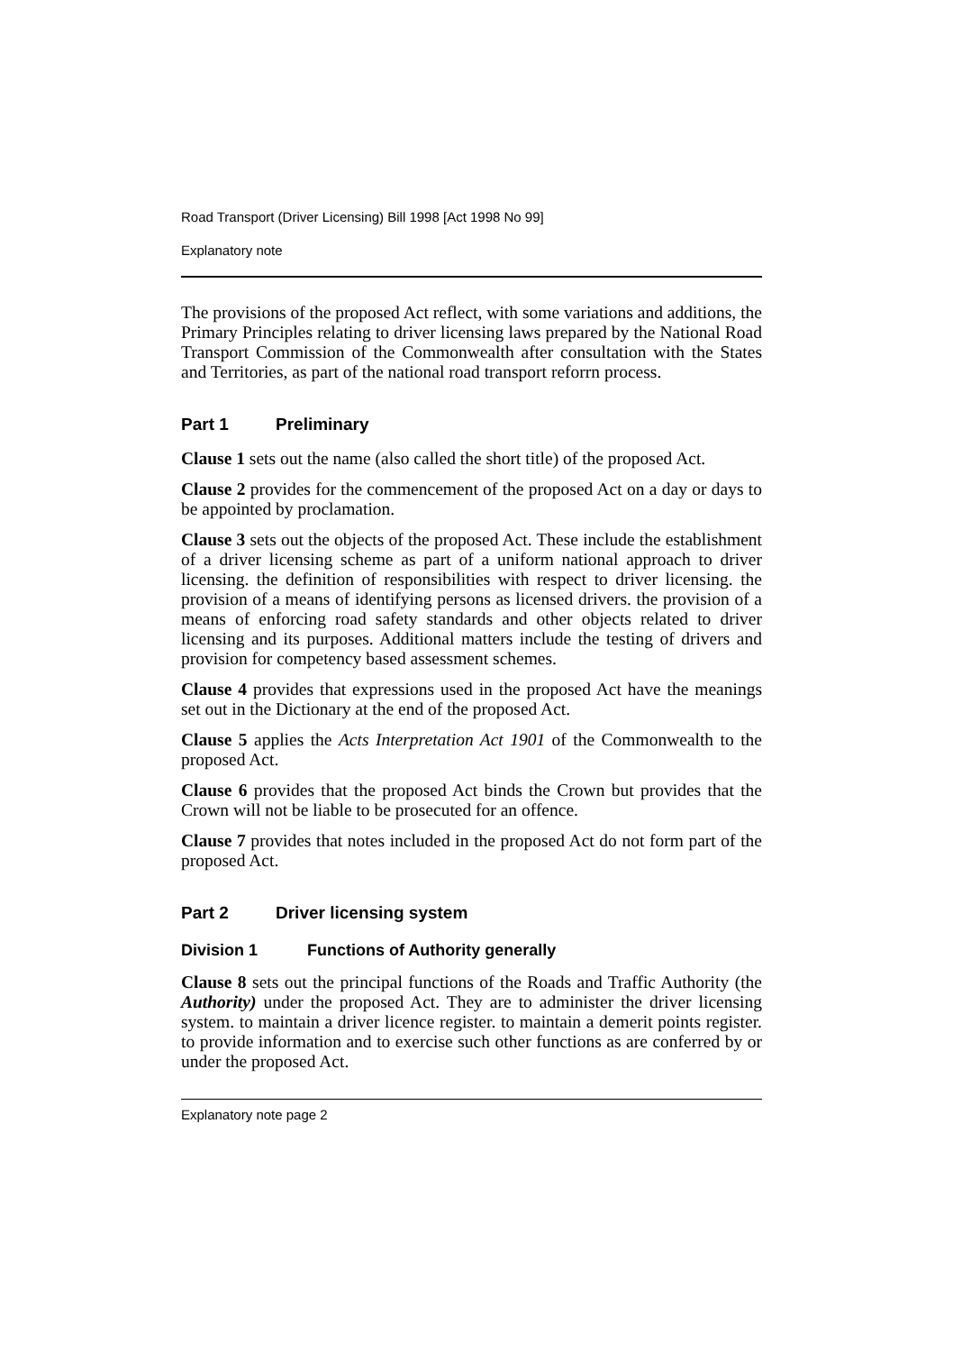Road Transport (Driver Licensing) Bill 1998 [Act 1998 No 99]
Explanatory note
The provisions of the proposed Act reflect, with some variations and additions, the Primary Principles relating to driver licensing laws prepared by the National Road Transport Commission of the Commonwealth after consultation with the States and Territories, as part of the national road transport reforrn process.
Part 1 Preliminary
Clause 1 sets out the name (also called the short title) of the proposed Act.
Clause 2 provides for the commencement of the proposed Act on a day or days to be appointed by proclamation.
Clause 3 sets out the objects of the proposed Act. These include the establishment of a driver licensing scheme as part of a uniform national approach to driver licensing. the definition of responsibilities with respect to driver licensing. the provision of a means of identifying persons as licensed drivers. the provision of a means of enforcing road safety standards and other objects related to driver licensing and its purposes. Additional matters include the testing of drivers and provision for competency based assessment schemes.
Clause 4 provides that expressions used in the proposed Act have the meanings set out in the Dictionary at the end of the proposed Act.
Clause 5 applies the Acts Interpretation Act 1901 of the Commonwealth to the proposed Act.
Clause 6 provides that the proposed Act binds the Crown but provides that the Crown will not be liable to be prosecuted for an offence.
Clause 7 provides that notes included in the proposed Act do not form part of the proposed Act.
Part 2 Driver licensing system
Division 1 Functions of Authority generally
Clause 8 sets out the principal functions of the Roads and Traffic Authority (the Authority) under the proposed Act. They are to administer the driver licensing system. to maintain a driver licence register. to maintain a demerit points register. to provide information and to exercise such other functions as are conferred by or under the proposed Act.
Explanatory note page 2